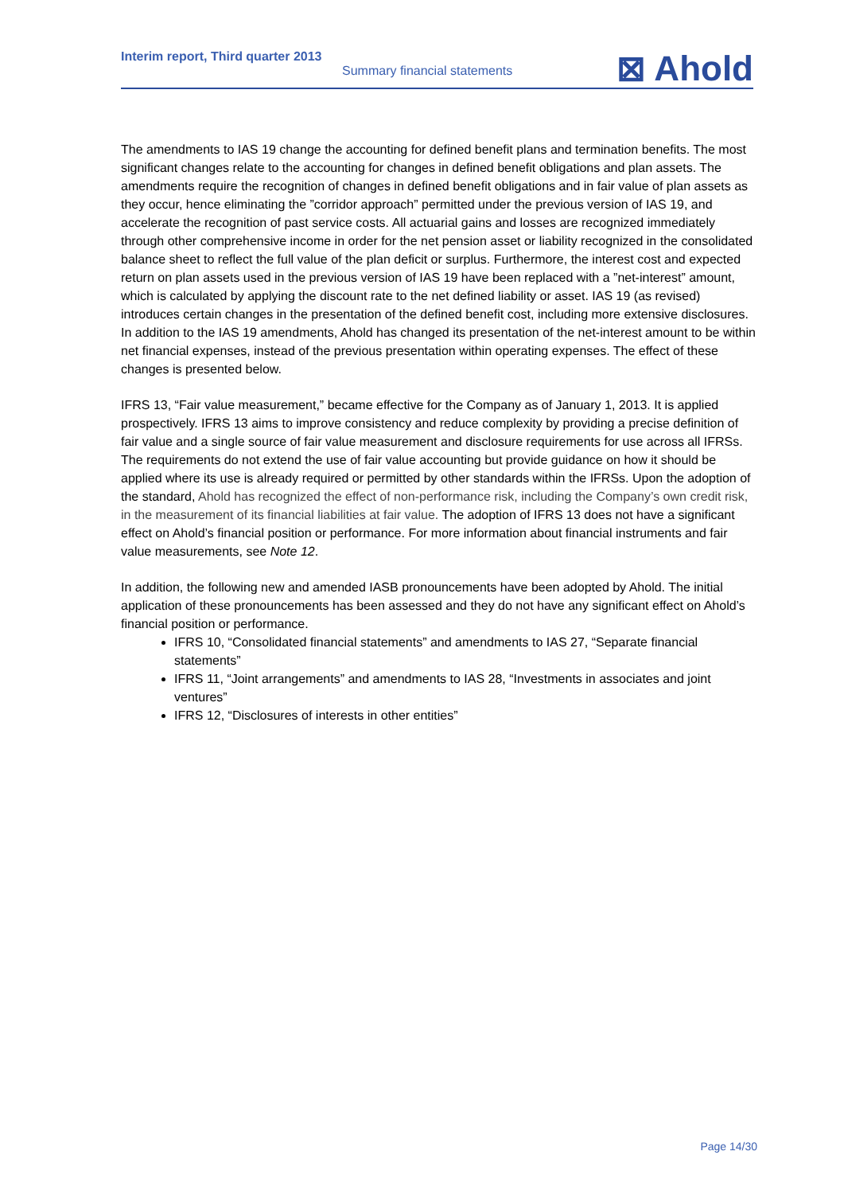Interim report, Third quarter 2013
Summary financial statements
⊠ Ahold
The amendments to IAS 19 change the accounting for defined benefit plans and termination benefits. The most significant changes relate to the accounting for changes in defined benefit obligations and plan assets. The amendments require the recognition of changes in defined benefit obligations and in fair value of plan assets as they occur, hence eliminating the ”corridor approach” permitted under the previous version of IAS 19, and accelerate the recognition of past service costs. All actuarial gains and losses are recognized immediately through other comprehensive income in order for the net pension asset or liability recognized in the consolidated balance sheet to reflect the full value of the plan deficit or surplus. Furthermore, the interest cost and expected return on plan assets used in the previous version of IAS 19 have been replaced with a ”net-interest” amount, which is calculated by applying the discount rate to the net defined liability or asset. IAS 19 (as revised) introduces certain changes in the presentation of the defined benefit cost, including more extensive disclosures. In addition to the IAS 19 amendments, Ahold has changed its presentation of the net-interest amount to be within net financial expenses, instead of the previous presentation within operating expenses. The effect of these changes is presented below.
IFRS 13, “Fair value measurement,” became effective for the Company as of January 1, 2013. It is applied prospectively. IFRS 13 aims to improve consistency and reduce complexity by providing a precise definition of fair value and a single source of fair value measurement and disclosure requirements for use across all IFRSs. The requirements do not extend the use of fair value accounting but provide guidance on how it should be applied where its use is already required or permitted by other standards within the IFRSs. Upon the adoption of the standard, Ahold has recognized the effect of non-performance risk, including the Company’s own credit risk, in the measurement of its financial liabilities at fair value. The adoption of IFRS 13 does not have a significant effect on Ahold’s financial position or performance. For more information about financial instruments and fair value measurements, see Note 12.
In addition, the following new and amended IASB pronouncements have been adopted by Ahold. The initial application of these pronouncements has been assessed and they do not have any significant effect on Ahold’s financial position or performance.
IFRS 10, “Consolidated financial statements” and amendments to IAS 27, “Separate financial statements”
IFRS 11, “Joint arrangements” and amendments to IAS 28, “Investments in associates and joint ventures”
IFRS 12, “Disclosures of interests in other entities”
Page 14/30